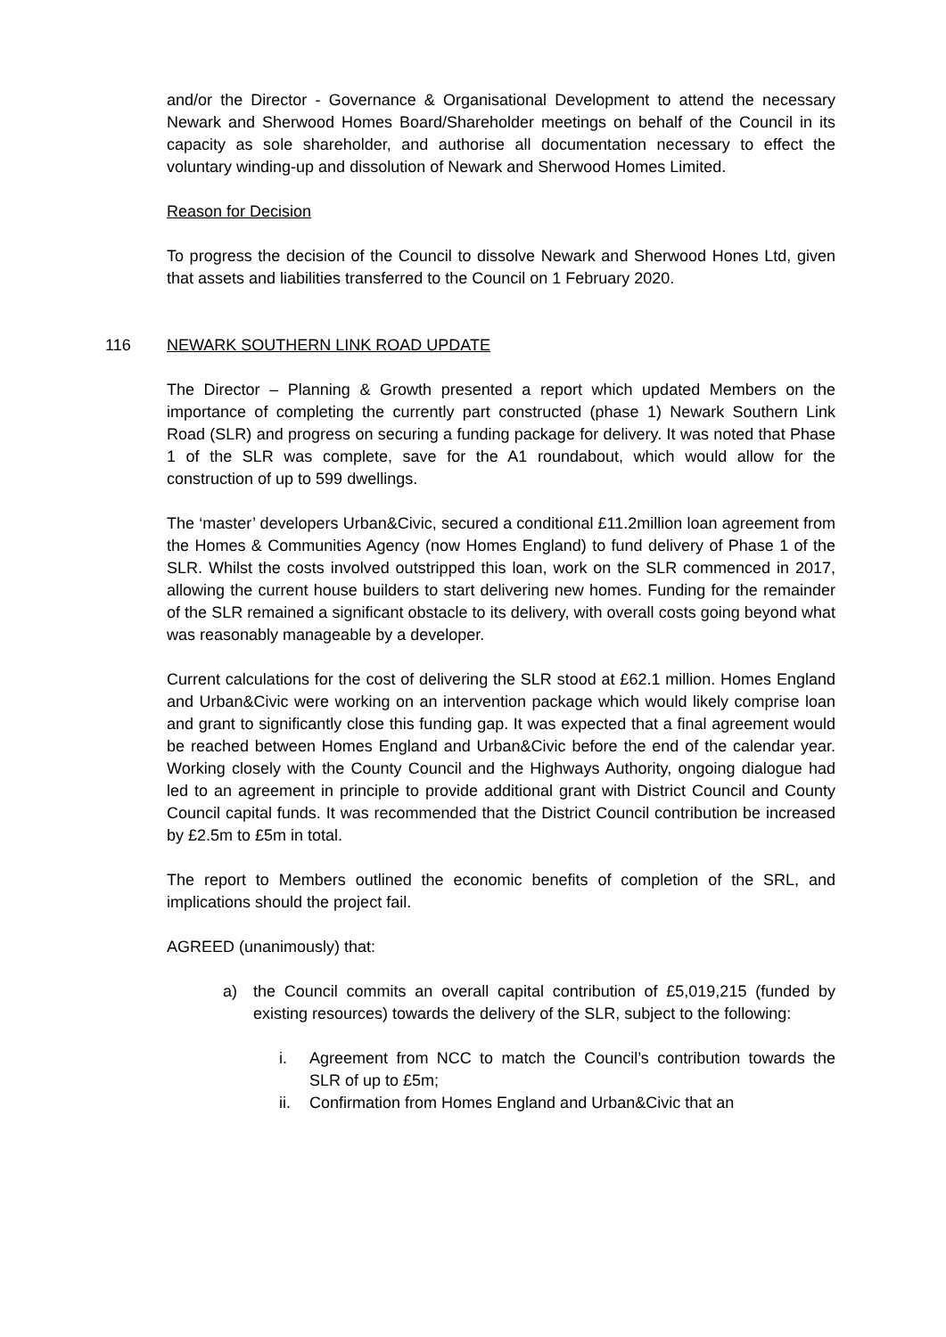and/or the Director - Governance & Organisational Development to attend the necessary Newark and Sherwood Homes Board/Shareholder meetings on behalf of the Council in its capacity as sole shareholder, and authorise all documentation necessary to effect the voluntary winding-up and dissolution of Newark and Sherwood Homes Limited.
Reason for Decision
To progress the decision of the Council to dissolve Newark and Sherwood Hones Ltd, given that assets and liabilities transferred to the Council on 1 February 2020.
116 NEWARK SOUTHERN LINK ROAD UPDATE
The Director – Planning & Growth presented a report which updated Members on the importance of completing the currently part constructed (phase 1) Newark Southern Link Road (SLR) and progress on securing a funding package for delivery. It was noted that Phase 1 of the SLR was complete, save for the A1 roundabout, which would allow for the construction of up to 599 dwellings.
The ‘master’ developers Urban&Civic, secured a conditional £11.2million loan agreement from the Homes & Communities Agency (now Homes England) to fund delivery of Phase 1 of the SLR. Whilst the costs involved outstripped this loan, work on the SLR commenced in 2017, allowing the current house builders to start delivering new homes. Funding for the remainder of the SLR remained a significant obstacle to its delivery, with overall costs going beyond what was reasonably manageable by a developer.
Current calculations for the cost of delivering the SLR stood at £62.1 million. Homes England and Urban&Civic were working on an intervention package which would likely comprise loan and grant to significantly close this funding gap. It was expected that a final agreement would be reached between Homes England and Urban&Civic before the end of the calendar year. Working closely with the County Council and the Highways Authority, ongoing dialogue had led to an agreement in principle to provide additional grant with District Council and County Council capital funds. It was recommended that the District Council contribution be increased by £2.5m to £5m in total.
The report to Members outlined the economic benefits of completion of the SRL, and implications should the project fail.
AGREED (unanimously) that:
a) the Council commits an overall capital contribution of £5,019,215 (funded by existing resources) towards the delivery of the SLR, subject to the following:
i. Agreement from NCC to match the Council’s contribution towards the SLR of up to £5m;
ii. Confirmation from Homes England and Urban&Civic that an